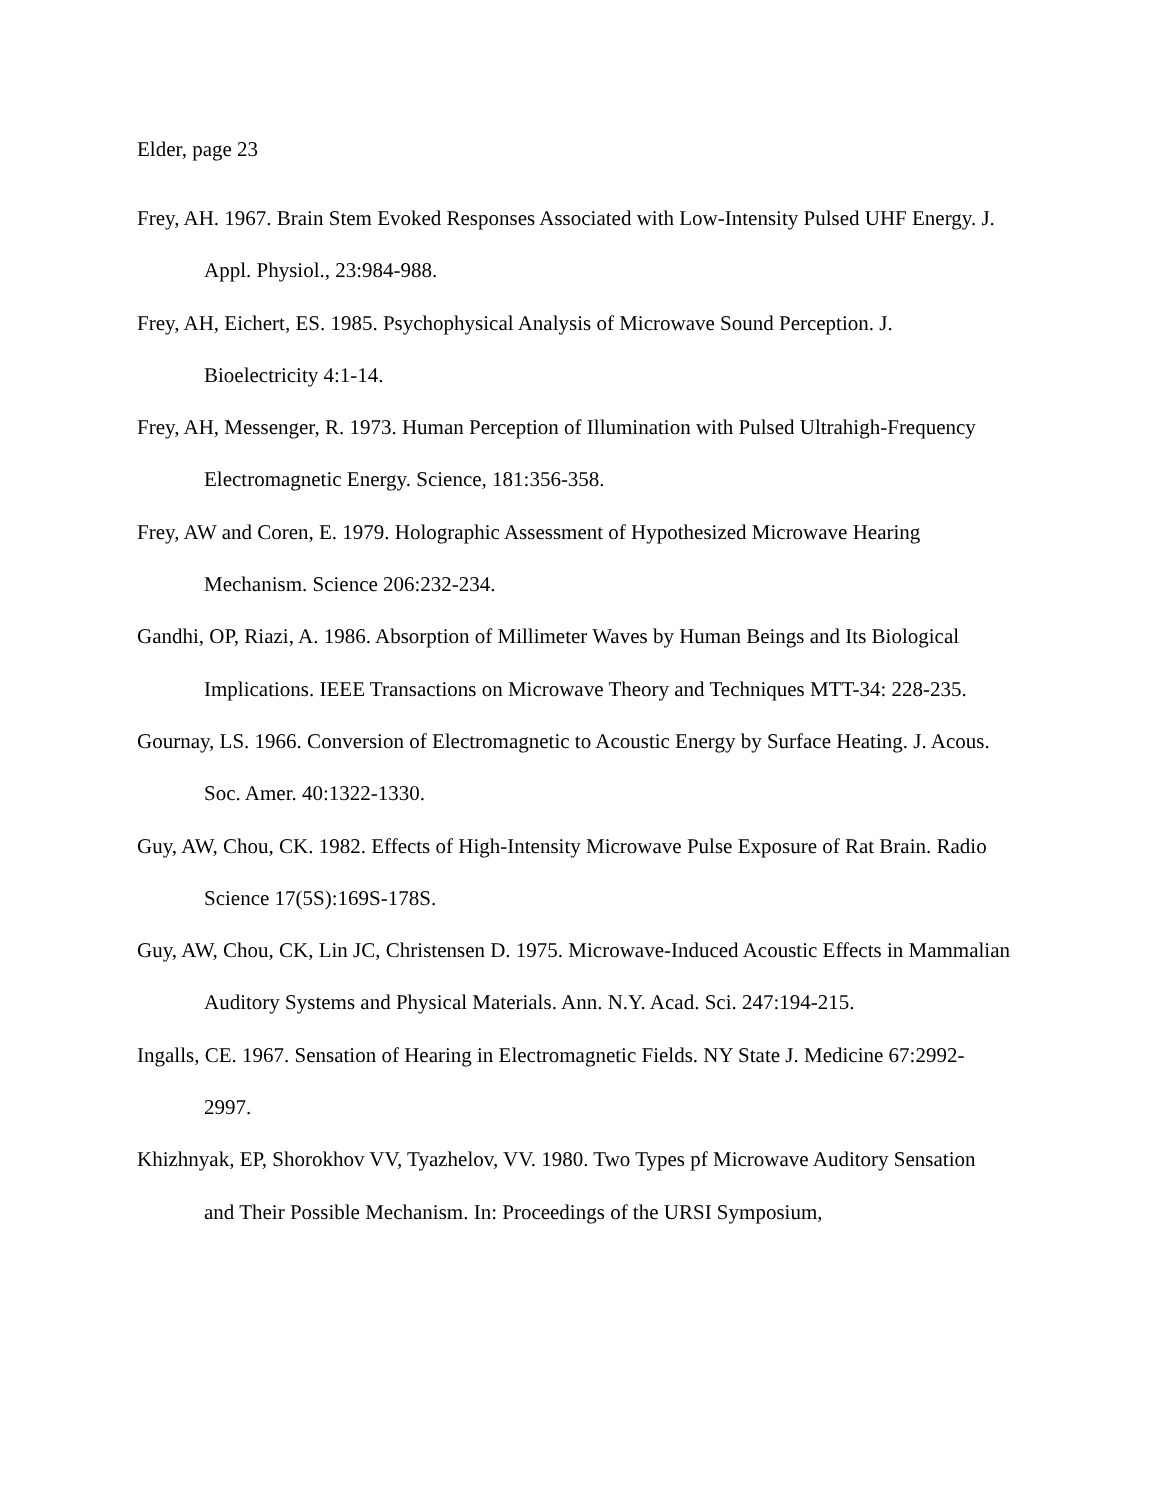Elder, page 23
Frey, AH. 1967. Brain Stem Evoked Responses Associated with Low-Intensity Pulsed UHF Energy. J. Appl. Physiol., 23:984-988.
Frey, AH, Eichert, ES. 1985. Psychophysical Analysis of Microwave Sound Perception. J. Bioelectricity 4:1-14.
Frey, AH, Messenger, R. 1973. Human Perception of Illumination with Pulsed Ultrahigh-Frequency Electromagnetic Energy. Science, 181:356-358.
Frey, AW and Coren, E. 1979. Holographic Assessment of Hypothesized Microwave Hearing Mechanism. Science 206:232-234.
Gandhi, OP, Riazi, A. 1986. Absorption of Millimeter Waves by Human Beings and Its Biological Implications. IEEE Transactions on Microwave Theory and Techniques MTT-34: 228-235.
Gournay, LS. 1966. Conversion of Electromagnetic to Acoustic Energy by Surface Heating. J. Acous. Soc. Amer. 40:1322-1330.
Guy, AW, Chou, CK. 1982. Effects of High-Intensity Microwave Pulse Exposure of Rat Brain. Radio Science 17(5S):169S-178S.
Guy, AW, Chou, CK, Lin JC, Christensen D. 1975. Microwave-Induced Acoustic Effects in Mammalian Auditory Systems and Physical Materials. Ann. N.Y. Acad. Sci. 247:194-215.
Ingalls, CE. 1967. Sensation of Hearing in Electromagnetic Fields. NY State J. Medicine 67:2992-2997.
Khizhnyak, EP, Shorokhov VV, Tyazhelov, VV. 1980. Two Types pf Microwave Auditory Sensation and Their Possible Mechanism. In: Proceedings of the URSI Symposium,